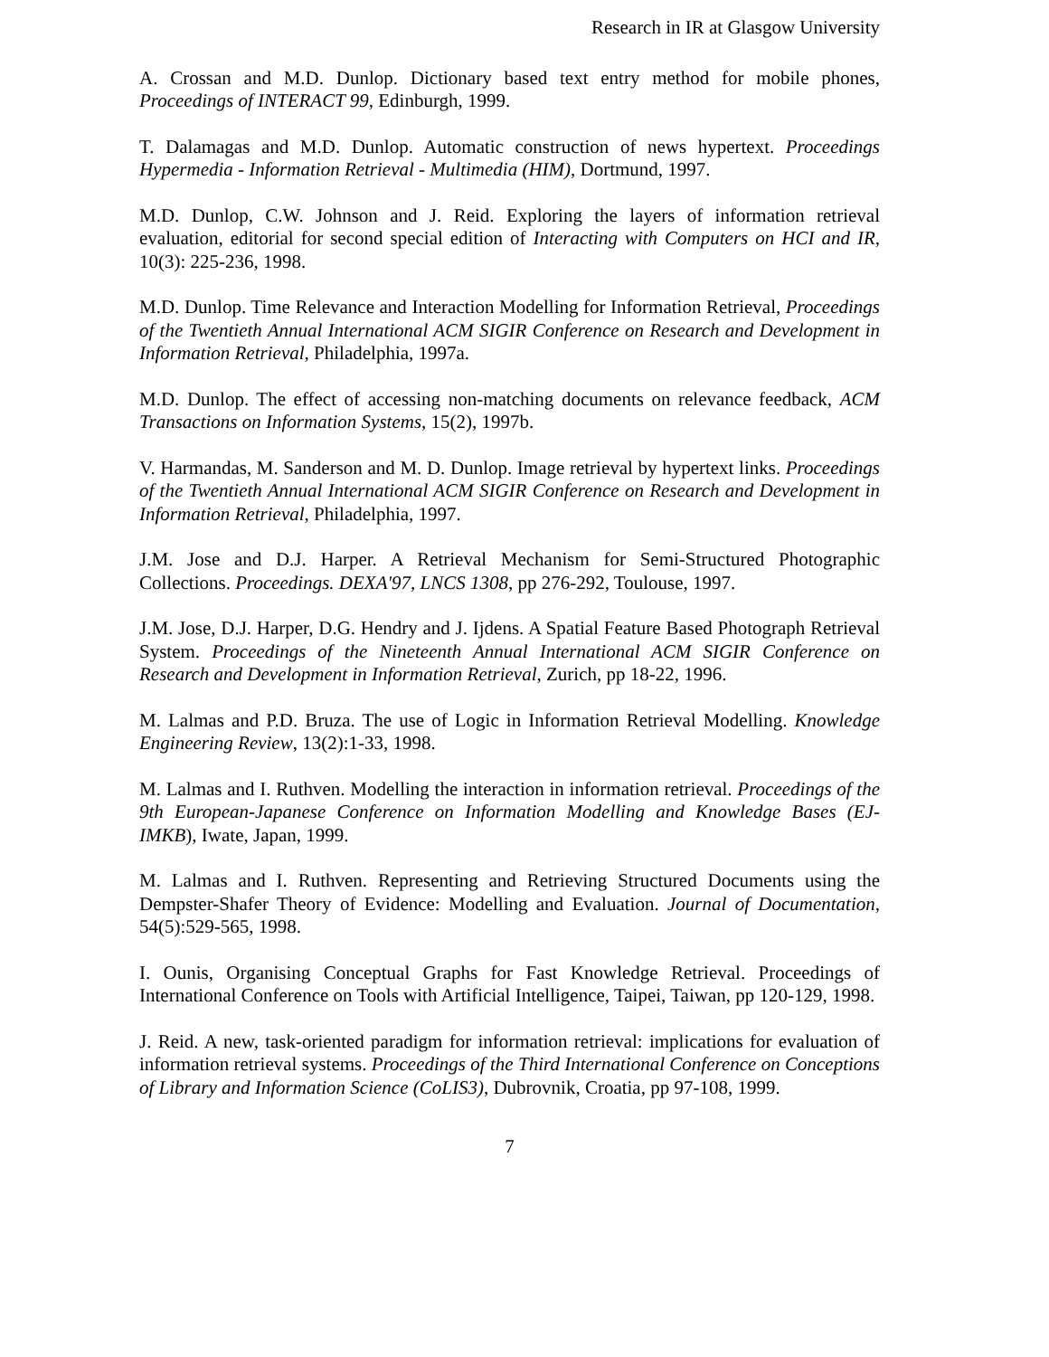Research in IR at Glasgow University
A. Crossan and M.D. Dunlop. Dictionary based text entry method for mobile phones, Proceedings of INTERACT 99, Edinburgh, 1999.
T. Dalamagas and M.D. Dunlop. Automatic construction of news hypertext. Proceedings Hypermedia - Information Retrieval - Multimedia (HIM), Dortmund, 1997.
M.D. Dunlop, C.W. Johnson and J. Reid. Exploring the layers of information retrieval evaluation, editorial for second special edition of Interacting with Computers on HCI and IR, 10(3): 225-236, 1998.
M.D. Dunlop. Time Relevance and Interaction Modelling for Information Retrieval, Proceedings of the Twentieth Annual International ACM SIGIR Conference on Research and Development in Information Retrieval, Philadelphia, 1997a.
M.D. Dunlop. The effect of accessing non-matching documents on relevance feedback, ACM Transactions on Information Systems, 15(2), 1997b.
V. Harmandas, M. Sanderson and M. D. Dunlop. Image retrieval by hypertext links. Proceedings of the Twentieth Annual International ACM SIGIR Conference on Research and Development in Information Retrieval, Philadelphia, 1997.
J.M. Jose and D.J. Harper. A Retrieval Mechanism for Semi-Structured Photographic Collections. Proceedings. DEXA'97, LNCS 1308, pp 276-292, Toulouse, 1997.
J.M. Jose, D.J. Harper, D.G. Hendry and J. Ijdens. A Spatial Feature Based Photograph Retrieval System. Proceedings of the Nineteenth Annual International ACM SIGIR Conference on Research and Development in Information Retrieval, Zurich, pp 18-22, 1996.
M. Lalmas and P.D. Bruza. The use of Logic in Information Retrieval Modelling. Knowledge Engineering Review, 13(2):1-33, 1998.
M. Lalmas and I. Ruthven. Modelling the interaction in information retrieval. Proceedings of the 9th European-Japanese Conference on Information Modelling and Knowledge Bases (EJ-IMKB), Iwate, Japan, 1999.
M. Lalmas and I. Ruthven. Representing and Retrieving Structured Documents using the Dempster-Shafer Theory of Evidence: Modelling and Evaluation. Journal of Documentation, 54(5):529-565, 1998.
I. Ounis, Organising Conceptual Graphs for Fast Knowledge Retrieval. Proceedings of International Conference on Tools with Artificial Intelligence, Taipei, Taiwan, pp 120-129, 1998.
J. Reid. A new, task-oriented paradigm for information retrieval: implications for evaluation of information retrieval systems. Proceedings of the Third International Conference on Conceptions of Library and Information Science (CoLIS3), Dubrovnik, Croatia, pp 97-108, 1999.
7